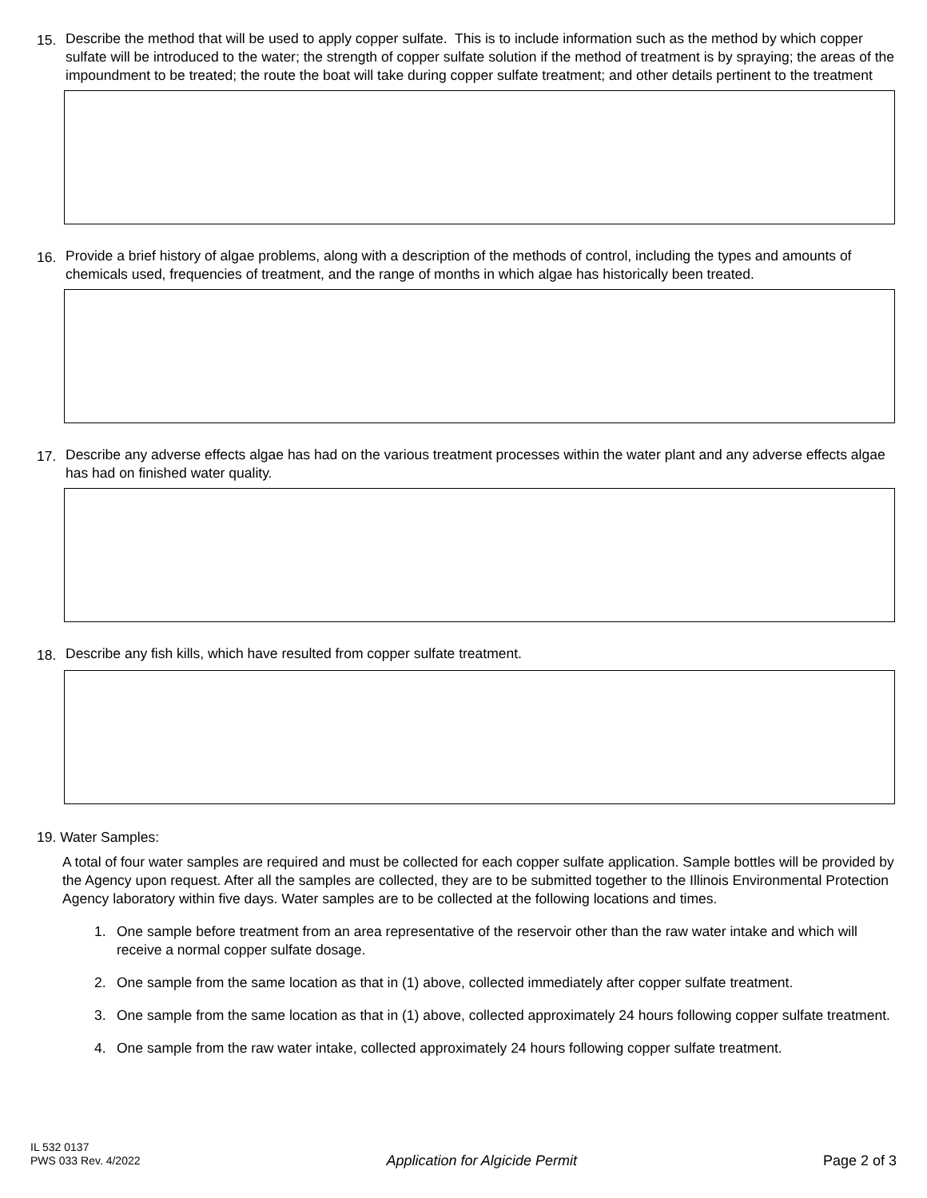15. Describe the method that will be used to apply copper sulfate. This is to include information such as the method by which copper sulfate will be introduced to the water; the strength of copper sulfate solution if the method of treatment is by spraying; the areas of the impoundment to be treated; the route the boat will take during copper sulfate treatment; and other details pertinent to the treatment
16. Provide a brief history of algae problems, along with a description of the methods of control, including the types and amounts of chemicals used, frequencies of treatment, and the range of months in which algae has historically been treated.
17. Describe any adverse effects algae has had on the various treatment processes within the water plant and any adverse effects algae has had on finished water quality.
18. Describe any fish kills, which have resulted from copper sulfate treatment.
19. Water Samples:
A total of four water samples are required and must be collected for each copper sulfate application. Sample bottles will be provided by the Agency upon request. After all the samples are collected, they are to be submitted together to the Illinois Environmental Protection Agency laboratory within five days. Water samples are to be collected at the following locations and times.
1. One sample before treatment from an area representative of the reservoir other than the raw water intake and which will receive a normal copper sulfate dosage.
2. One sample from the same location as that in (1) above, collected immediately after copper sulfate treatment.
3. One sample from the same location as that in (1) above, collected approximately 24 hours following copper sulfate treatment.
4. One sample from the raw water intake, collected approximately 24 hours following copper sulfate treatment.
IL 532 0137
PWS 033 Rev. 4/2022
Application for Algicide Permit
Page 2 of 3